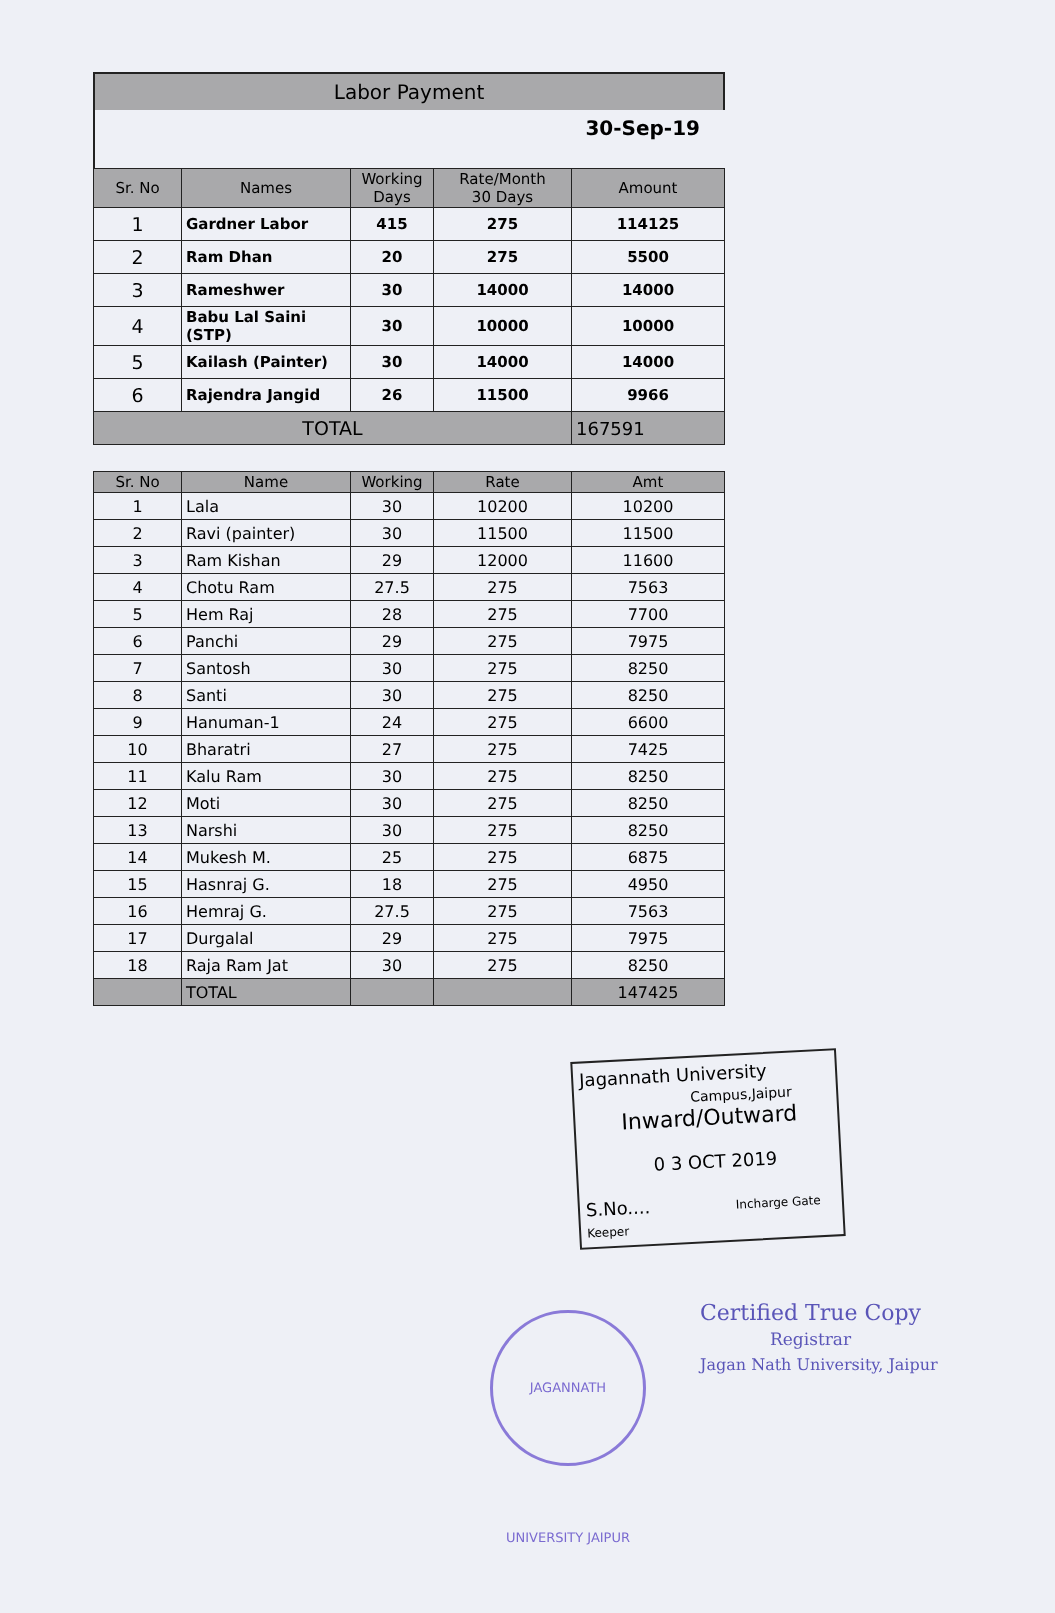Labor Payment
30-Sep-19
| Sr. No | Names | Working Days | Rate/Month 30 Days | Amount |
| --- | --- | --- | --- | --- |
| 1 | Gardner Labor | 415 | 275 | 114125 |
| 2 | Ram Dhan | 20 | 275 | 5500 |
| 3 | Rameshwer | 30 | 14000 | 14000 |
| 4 | Babu Lal Saini (STP) | 30 | 10000 | 10000 |
| 5 | Kailash (Painter) | 30 | 14000 | 14000 |
| 6 | Rajendra Jangid | 26 | 11500 | 9966 |
| TOTAL | | | | 167591 |
| Sr. No | Name | Working | Rate | Amt |
| --- | --- | --- | --- | --- |
| 1 | Lala | 30 | 10200 | 10200 |
| 2 | Ravi (painter) | 30 | 11500 | 11500 |
| 3 | Ram Kishan | 29 | 12000 | 11600 |
| 4 | Chotu Ram | 27.5 | 275 | 7563 |
| 5 | Hem Raj | 28 | 275 | 7700 |
| 6 | Panchi | 29 | 275 | 7975 |
| 7 | Santosh | 30 | 275 | 8250 |
| 8 | Santi | 30 | 275 | 8250 |
| 9 | Hanuman-1 | 24 | 275 | 6600 |
| 10 | Bharatri | 27 | 275 | 7425 |
| 11 | Kalu Ram | 30 | 275 | 8250 |
| 12 | Moti | 30 | 275 | 8250 |
| 13 | Narshi | 30 | 275 | 8250 |
| 14 | Mukesh M. | 25 | 275 | 6875 |
| 15 | Hasnraj G. | 18 | 275 | 4950 |
| 16 | Hemraj G. | 27.5 | 275 | 7563 |
| 17 | Durgalal | 29 | 275 | 7975 |
| 18 | Raja Ram Jat | 30 | 275 | 8250 |
| | TOTAL | | | 147425 |
Jagannath University
Campus,Jaipur
Inward/Outward
0 3 OCT 2019
S.No.... Incharge Gate Keeper
JAGANNATH UNIVERSITY JAIPUR
Certified True Copy
Registrar
Jagan Nath University, Jaipur